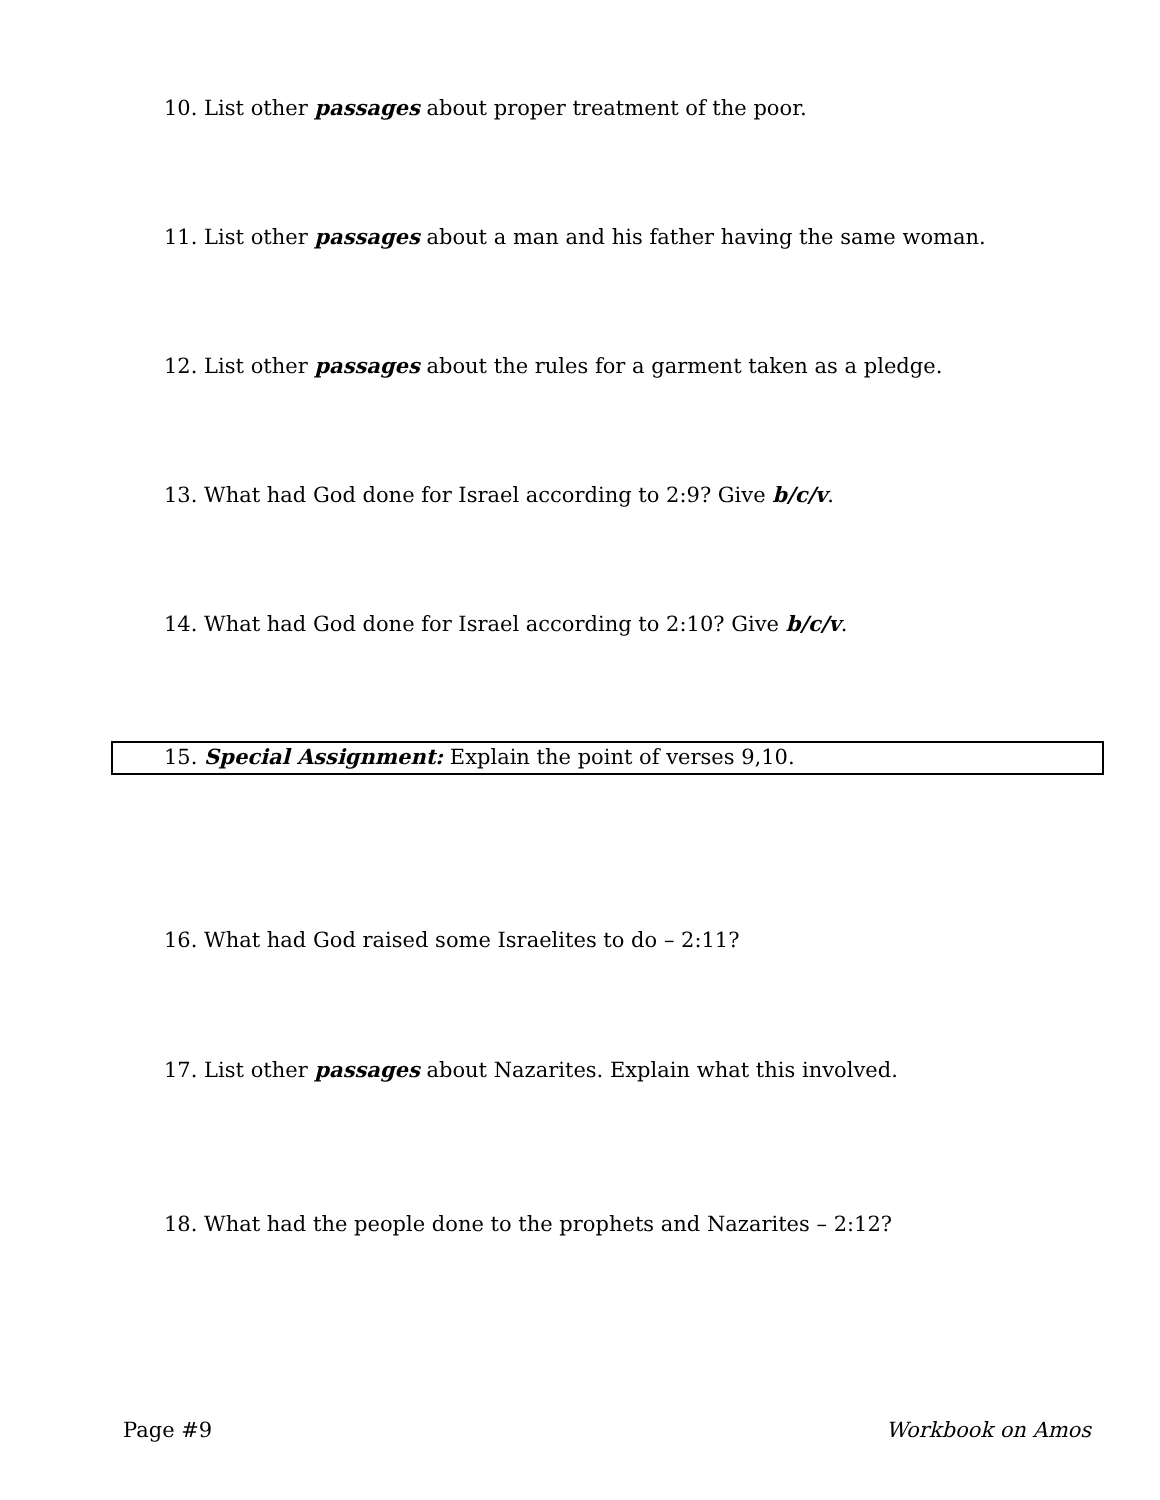10. List other passages about proper treatment of the poor.
11. List other passages about a man and his father having the same woman.
12. List other passages about the rules for a garment taken as a pledge.
13. What had God done for Israel according to 2:9? Give b/c/v.
14. What had God done for Israel according to 2:10? Give b/c/v.
15. Special Assignment: Explain the point of verses 9,10.
16. What had God raised some Israelites to do – 2:11?
17. List other passages about Nazarites. Explain what this involved.
18. What had the people done to the prophets and Nazarites – 2:12?
Page #9 Workbook on Amos